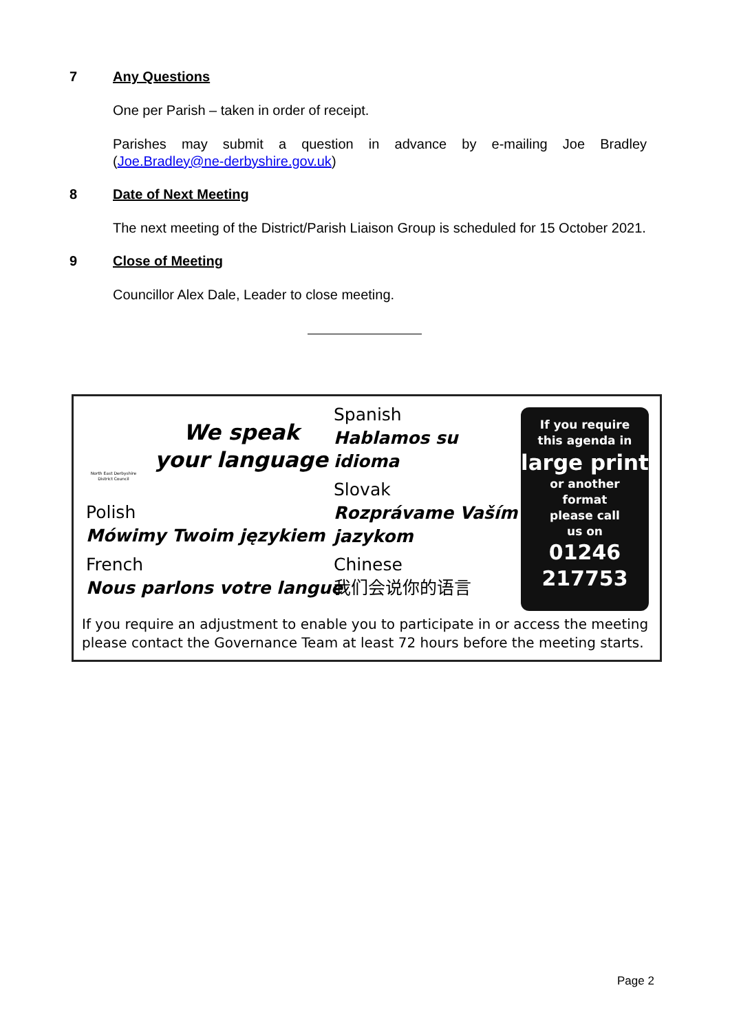7 Any Questions
One per Parish – taken in order of receipt.
Parishes may submit a question in advance by e-mailing Joe Bradley (Joe.Bradley@ne-derbyshire.gov.uk)
8 Date of Next Meeting
The next meeting of the District/Parish Liaison Group is scheduled for 15 October 2021.
9 Close of Meeting
Councillor Alex Dale, Leader to close meeting.
North East Derbyshire District Council
We speak
your language
Spanish
Hablamos su
idioma
Slovak
Rozprávame Vaším
jazykom
Polish
Mówimy Twoim językiem
French
Nous parlons votre langue
Chinese
我们会说你的语言
If you require
this agenda in
large print
or another
format
please call
us on
01246
217753
If you require an adjustment to enable you to participate in or access the meeting please contact the Governance Team at least 72 hours before the meeting starts.
Page 2